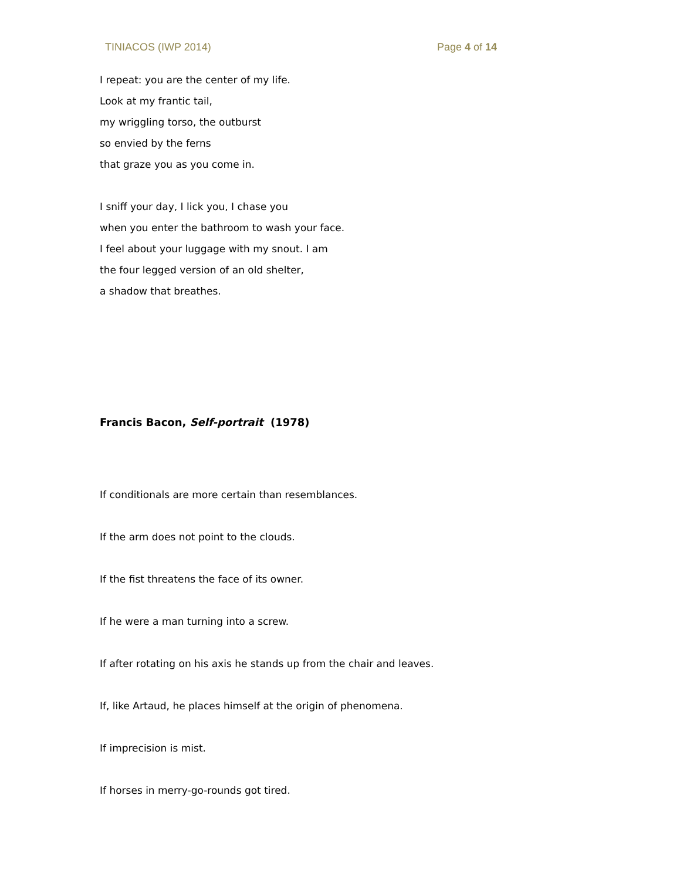TINIACOS (IWP 2014) Page 4 of 14
I repeat: you are the center of my life.
Look at my frantic tail,
my wriggling torso, the outburst
so envied by the ferns
that graze you as you come in.
I sniff your day, I lick you, I chase you
when you enter the bathroom to wash your face.
I feel about your luggage with my snout. I am
the four legged version of an old shelter,
a shadow that breathes.
Francis Bacon, Self-portrait (1978)
If conditionals are more certain than resemblances.
If the arm does not point to the clouds.
If the fist threatens the face of its owner.
If he were a man turning into a screw.
If after rotating on his axis he stands up from the chair and leaves.
If, like Artaud, he places himself at the origin of phenomena.
If imprecision is mist.
If horses in merry-go-rounds got tired.